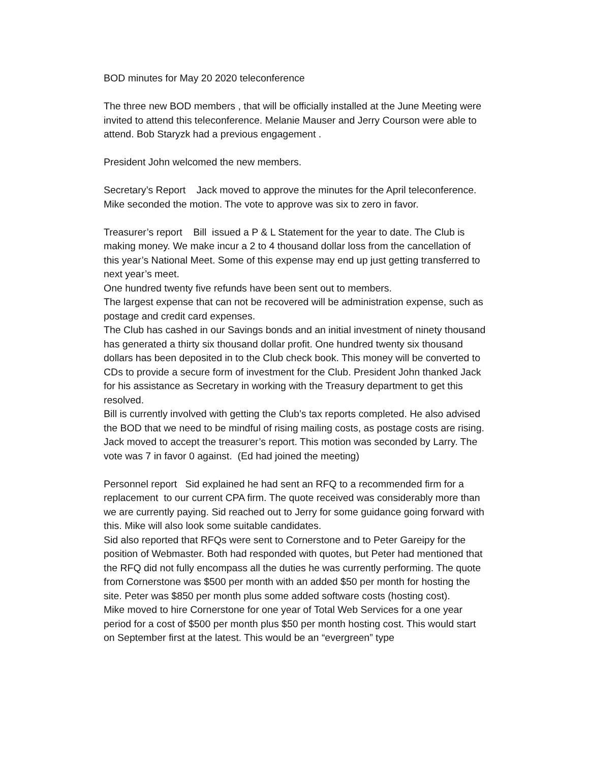BOD minutes for May 20 2020 teleconference
The three new BOD members , that will be officially installed at the June Meeting were invited to attend this teleconference. Melanie Mauser and Jerry Courson were able to attend. Bob Staryzk had a previous engagement .
President John welcomed the new members.
Secretary’s Report Jack moved to approve the minutes for the April teleconference. Mike seconded the motion. The vote to approve was six to zero in favor.
Treasurer’s report Bill issued a P & L Statement for the year to date. The Club is making money. We make incur a 2 to 4 thousand dollar loss from the cancellation of this year’s National Meet. Some of this expense may end up just getting transferred to next year’s meet.
One hundred twenty five refunds have been sent out to members.
The largest expense that can not be recovered will be administration expense, such as postage and credit card expenses.
The Club has cashed in our Savings bonds and an initial investment of ninety thousand has generated a thirty six thousand dollar profit. One hundred twenty six thousand dollars has been deposited in to the Club check book. This money will be converted to CDs to provide a secure form of investment for the Club. President John thanked Jack for his assistance as Secretary in working with the Treasury department to get this resolved.
Bill is currently involved with getting the Club’s tax reports completed. He also advised the BOD that we need to be mindful of rising mailing costs, as postage costs are rising.
Jack moved to accept the treasurer’s report. This motion was seconded by Larry. The vote was 7 in favor 0 against. (Ed had joined the meeting)
Personnel report Sid explained he had sent an RFQ to a recommended firm for a replacement to our current CPA firm. The quote received was considerably more than we are currently paying. Sid reached out to Jerry for some guidance going forward with this. Mike will also look some suitable candidates.
Sid also reported that RFQs were sent to Cornerstone and to Peter Gareipy for the position of Webmaster. Both had responded with quotes, but Peter had mentioned that the RFQ did not fully encompass all the duties he was currently performing. The quote from Cornerstone was $500 per month with an added $50 per month for hosting the site. Peter was $850 per month plus some added software costs (hosting cost).
Mike moved to hire Cornerstone for one year of Total Web Services for a one year period for a cost of $500 per month plus $50 per month hosting cost. This would start on September first at the latest. This would be an “evergreen” type